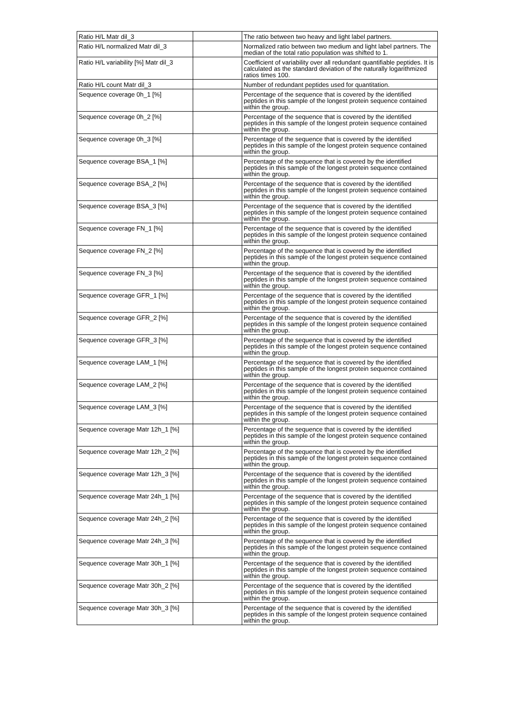| Ratio H/L Matr dil_3 | | The ratio between two heavy and light label partners. |
| Ratio H/L normalized Matr dil_3 | | Normalized ratio between two medium and light label partners. The median of the total ratio population was shifted to 1. |
| Ratio H/L variability [%] Matr dil_3 | | Coefficient of variability over all redundant quantifiable peptides. It is calculated as the standard deviation of the naturally logarithmized ratios times 100. |
| Ratio H/L count Matr dil_3 | | Number of redundant peptides used for quantitation. |
| Sequence coverage 0h_1 [%] | | Percentage of the sequence that is covered by the identified peptides in this sample of the longest protein sequence contained within the group. |
| Sequence coverage 0h_2 [%] | | Percentage of the sequence that is covered by the identified peptides in this sample of the longest protein sequence contained within the group. |
| Sequence coverage 0h_3 [%] | | Percentage of the sequence that is covered by the identified peptides in this sample of the longest protein sequence contained within the group. |
| Sequence coverage BSA_1 [%] | | Percentage of the sequence that is covered by the identified peptides in this sample of the longest protein sequence contained within the group. |
| Sequence coverage BSA_2 [%] | | Percentage of the sequence that is covered by the identified peptides in this sample of the longest protein sequence contained within the group. |
| Sequence coverage BSA_3 [%] | | Percentage of the sequence that is covered by the identified peptides in this sample of the longest protein sequence contained within the group. |
| Sequence coverage FN_1 [%] | | Percentage of the sequence that is covered by the identified peptides in this sample of the longest protein sequence contained within the group. |
| Sequence coverage FN_2 [%] | | Percentage of the sequence that is covered by the identified peptides in this sample of the longest protein sequence contained within the group. |
| Sequence coverage FN_3 [%] | | Percentage of the sequence that is covered by the identified peptides in this sample of the longest protein sequence contained within the group. |
| Sequence coverage GFR_1 [%] | | Percentage of the sequence that is covered by the identified peptides in this sample of the longest protein sequence contained within the group. |
| Sequence coverage GFR_2 [%] | | Percentage of the sequence that is covered by the identified peptides in this sample of the longest protein sequence contained within the group. |
| Sequence coverage GFR_3 [%] | | Percentage of the sequence that is covered by the identified peptides in this sample of the longest protein sequence contained within the group. |
| Sequence coverage LAM_1 [%] | | Percentage of the sequence that is covered by the identified peptides in this sample of the longest protein sequence contained within the group. |
| Sequence coverage LAM_2 [%] | | Percentage of the sequence that is covered by the identified peptides in this sample of the longest protein sequence contained within the group. |
| Sequence coverage LAM_3 [%] | | Percentage of the sequence that is covered by the identified peptides in this sample of the longest protein sequence contained within the group. |
| Sequence coverage Matr 12h_1 [%] | | Percentage of the sequence that is covered by the identified peptides in this sample of the longest protein sequence contained within the group. |
| Sequence coverage Matr 12h_2 [%] | | Percentage of the sequence that is covered by the identified peptides in this sample of the longest protein sequence contained within the group. |
| Sequence coverage Matr 12h_3 [%] | | Percentage of the sequence that is covered by the identified peptides in this sample of the longest protein sequence contained within the group. |
| Sequence coverage Matr 24h_1 [%] | | Percentage of the sequence that is covered by the identified peptides in this sample of the longest protein sequence contained within the group. |
| Sequence coverage Matr 24h_2 [%] | | Percentage of the sequence that is covered by the identified peptides in this sample of the longest protein sequence contained within the group. |
| Sequence coverage Matr 24h_3 [%] | | Percentage of the sequence that is covered by the identified peptides in this sample of the longest protein sequence contained within the group. |
| Sequence coverage Matr 30h_1 [%] | | Percentage of the sequence that is covered by the identified peptides in this sample of the longest protein sequence contained within the group. |
| Sequence coverage Matr 30h_2 [%] | | Percentage of the sequence that is covered by the identified peptides in this sample of the longest protein sequence contained within the group. |
| Sequence coverage Matr 30h_3 [%] | | Percentage of the sequence that is covered by the identified peptides in this sample of the longest protein sequence contained within the group. |